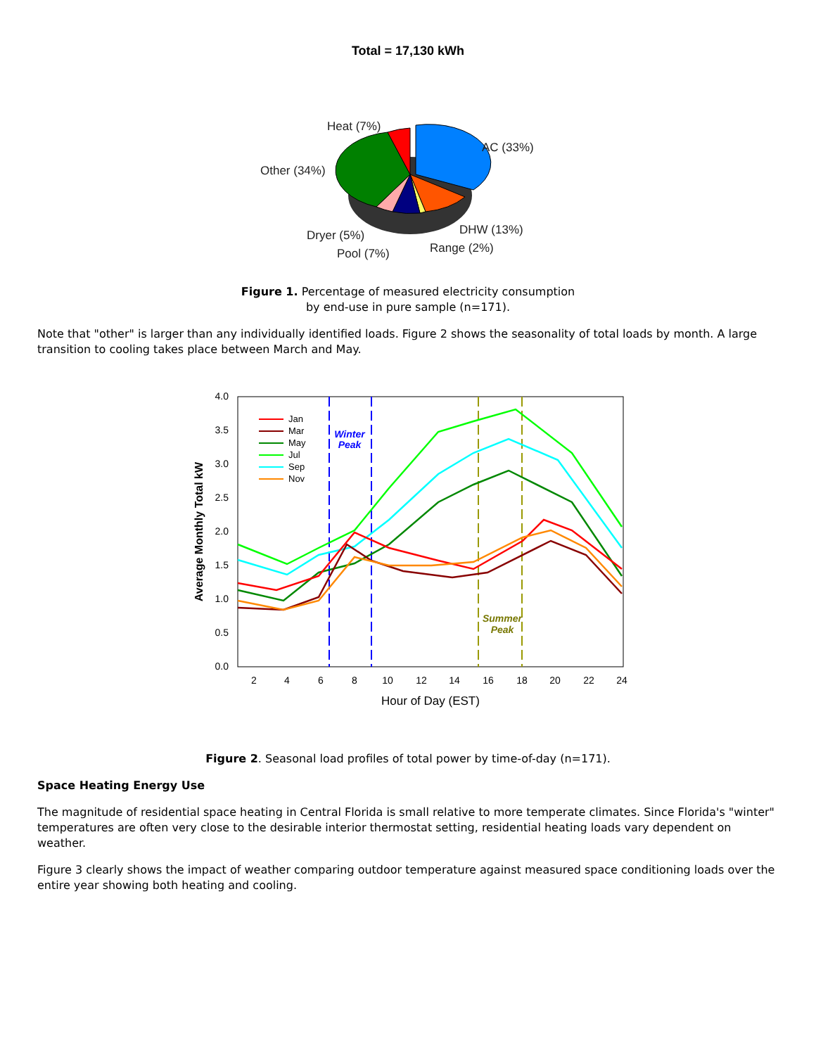Total = 17,130 kWh
Heat (7%)
AC (33%)
Other (34%)
DHW (13%)
Dryer (5%)
Range (2%)
Pool (7%)
Figure 1. Percentage of measured electricity consumption
by end-use in pure sample (n=171).
Note that "other" is larger than any individually identified loads. Figure 2 shows the seasonality of total loads by month. A large transition to cooling takes place between March and May.
4.0
3.5
3.0
2.5
2.0
1.5
1.0
0.5
0.0
2
4
6
8
10
12
14
16
18
20
22
24
Hour of Day (EST)
Average Monthly Total kW
Winter
Peak
Summer
Peak
Jan
Mar
May
Jul
Sep
Nov
Figure 2. Seasonal load profiles of total power by time-of-day (n=171).
Space Heating Energy Use
The magnitude of residential space heating in Central Florida is small relative to more temperate climates. Since Florida's "winter" temperatures are often very close to the desirable interior thermostat setting, residential heating loads vary dependent on weather.
Figure 3 clearly shows the impact of weather comparing outdoor temperature against measured space conditioning loads over the entire year showing both heating and cooling.